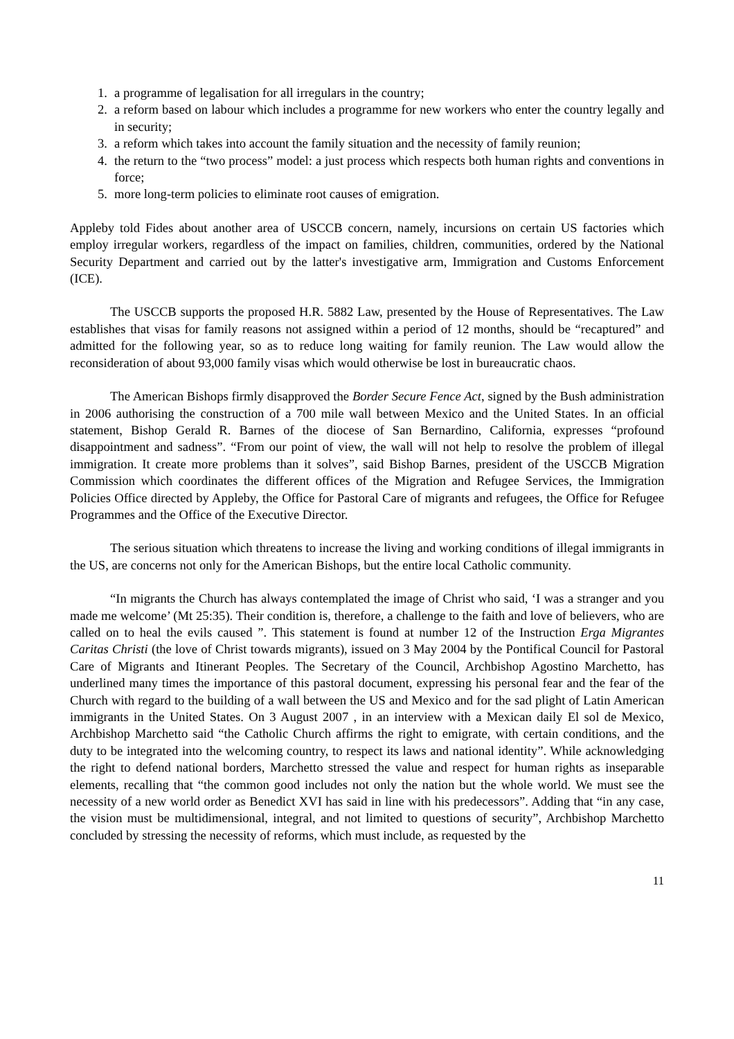1. a programme of legalisation for all irregulars in the country;
2. a reform based on labour which includes a programme for new workers who enter the country legally and in security;
3. a reform which takes into account the family situation and the necessity of family reunion;
4. the return to the “two process” model: a just process which respects both human rights and conventions in force;
5. more long-term policies to eliminate root causes of emigration.
Appleby told Fides about another area of USCCB concern, namely, incursions on certain US factories which employ irregular workers, regardless of the impact on families, children, communities, ordered by the National Security Department and carried out by the latter's investigative arm, Immigration and Customs Enforcement (ICE).
The USCCB supports the proposed H.R. 5882 Law, presented by the House of Representatives. The Law establishes that visas for family reasons not assigned within a period of 12 months, should be “recaptured” and admitted for the following year, so as to reduce long waiting for family reunion. The Law would allow the reconsideration of about 93,000 family visas which would otherwise be lost in bureaucratic chaos.
The American Bishops firmly disapproved the Border Secure Fence Act, signed by the Bush administration in 2006 authorising the construction of a 700 mile wall between Mexico and the United States. In an official statement, Bishop Gerald R. Barnes of the diocese of San Bernardino, California, expresses “profound disappointment and sadness”. “From our point of view, the wall will not help to resolve the problem of illegal immigration. It create more problems than it solves”, said Bishop Barnes, president of the USCCB Migration Commission which coordinates the different offices of the Migration and Refugee Services, the Immigration Policies Office directed by Appleby, the Office for Pastoral Care of migrants and refugees, the Office for Refugee Programmes and the Office of the Executive Director.
The serious situation which threatens to increase the living and working conditions of illegal immigrants in the US, are concerns not only for the American Bishops, but the entire local Catholic community.
“In migrants the Church has always contemplated the image of Christ who said, ‘I was a stranger and you made me welcome’ (Mt 25:35). Their condition is, therefore, a challenge to the faith and love of believers, who are called on to heal the evils caused ”. This statement is found at number 12 of the Instruction Erga Migrantes Caritas Christi (the love of Christ towards migrants), issued on 3 May 2004 by the Pontifical Council for Pastoral Care of Migrants and Itinerant Peoples. The Secretary of the Council, Archbishop Agostino Marchetto, has underlined many times the importance of this pastoral document, expressing his personal fear and the fear of the Church with regard to the building of a wall between the US and Mexico and for the sad plight of Latin American immigrants in the United States. On 3 August 2007 , in an interview with a Mexican daily El sol de Mexico, Archbishop Marchetto said “the Catholic Church affirms the right to emigrate, with certain conditions, and the duty to be integrated into the welcoming country, to respect its laws and national identity”. While acknowledging the right to defend national borders, Marchetto stressed the value and respect for human rights as inseparable elements, recalling that “the common good includes not only the nation but the whole world. We must see the necessity of a new world order as Benedict XVI has said in line with his predecessors”. Adding that “in any case, the vision must be multidimensional, integral, and not limited to questions of security”, Archbishop Marchetto concluded by stressing the necessity of reforms, which must include, as requested by the
11